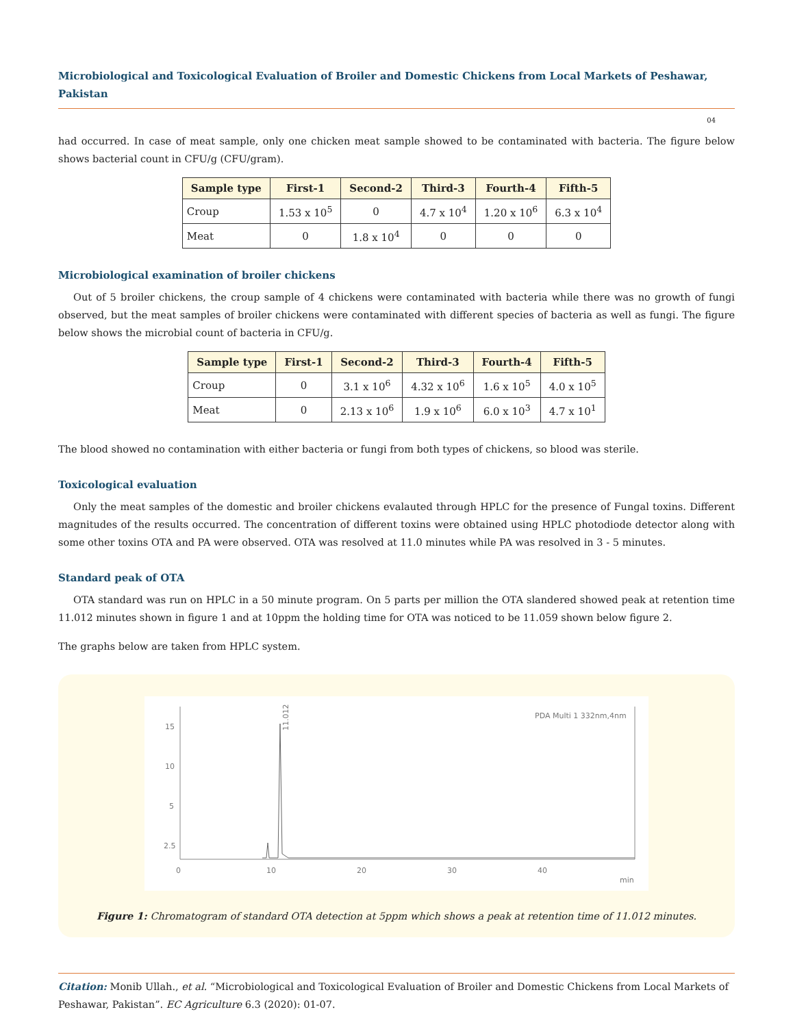Microbiological and Toxicological Evaluation of Broiler and Domestic Chickens from Local Markets of Peshawar, Pakistan
04
had occurred. In case of meat sample, only one chicken meat sample showed to be contaminated with bacteria. The figure below shows bacterial count in CFU/g (CFU/gram).
| Sample type | First-1 | Second-2 | Third-3 | Fourth-4 | Fifth-5 |
| --- | --- | --- | --- | --- | --- |
| Croup | 1.53 x 10<sup>5</sup> | 0 | 4.7 x 10<sup>4</sup> | 1.20 x 10<sup>6</sup> | 6.3 x 10<sup>4</sup> |
| Meat | 0 | 1.8 x 10<sup>4</sup> | 0 | 0 | 0 |
Microbiological examination of broiler chickens
Out of 5 broiler chickens, the croup sample of 4 chickens were contaminated with bacteria while there was no growth of fungi observed, but the meat samples of broiler chickens were contaminated with different species of bacteria as well as fungi. The figure below shows the microbial count of bacteria in CFU/g.
| Sample type | First-1 | Second-2 | Third-3 | Fourth-4 | Fifth-5 |
| --- | --- | --- | --- | --- | --- |
| Croup | 0 | 3.1 x 10<sup>6</sup> | 4.32 x 10<sup>6</sup> | 1.6 x 10<sup>5</sup> | 4.0 x 10<sup>5</sup> |
| Meat | 0 | 2.13 x 10<sup>6</sup> | 1.9 x 10<sup>6</sup> | 6.0 x 10<sup>3</sup> | 4.7 x 10<sup>1</sup> |
The blood showed no contamination with either bacteria or fungi from both types of chickens, so blood was sterile.
Toxicological evaluation
Only the meat samples of the domestic and broiler chickens evalauted through HPLC for the presence of Fungal toxins. Different magnitudes of the results occurred. The concentration of different toxins were obtained using HPLC photodiode detector along with some other toxins OTA and PA were observed. OTA was resolved at 11.0 minutes while PA was resolved in 3 - 5 minutes.
Standard peak of OTA
OTA standard was run on HPLC in a 50 minute program. On 5 parts per million the OTA slandered showed peak at retention time 11.012 minutes shown in figure 1 and at 10ppm the holding time for OTA was noticed to be 11.059 shown below figure 2.
The graphs below are taken from HPLC system.
15
10
5
2.5
0
10
20
30
40
min
PDA Multi 1 332nm,4nm
11.012
Figure 1: Chromatogram of standard OTA detection at 5ppm which shows a peak at retention time of 11.012 minutes.
Citation: Monib Ullah., et al. “Microbiological and Toxicological Evaluation of Broiler and Domestic Chickens from Local Markets of Peshawar, Pakistan”. EC Agriculture 6.3 (2020): 01-07.